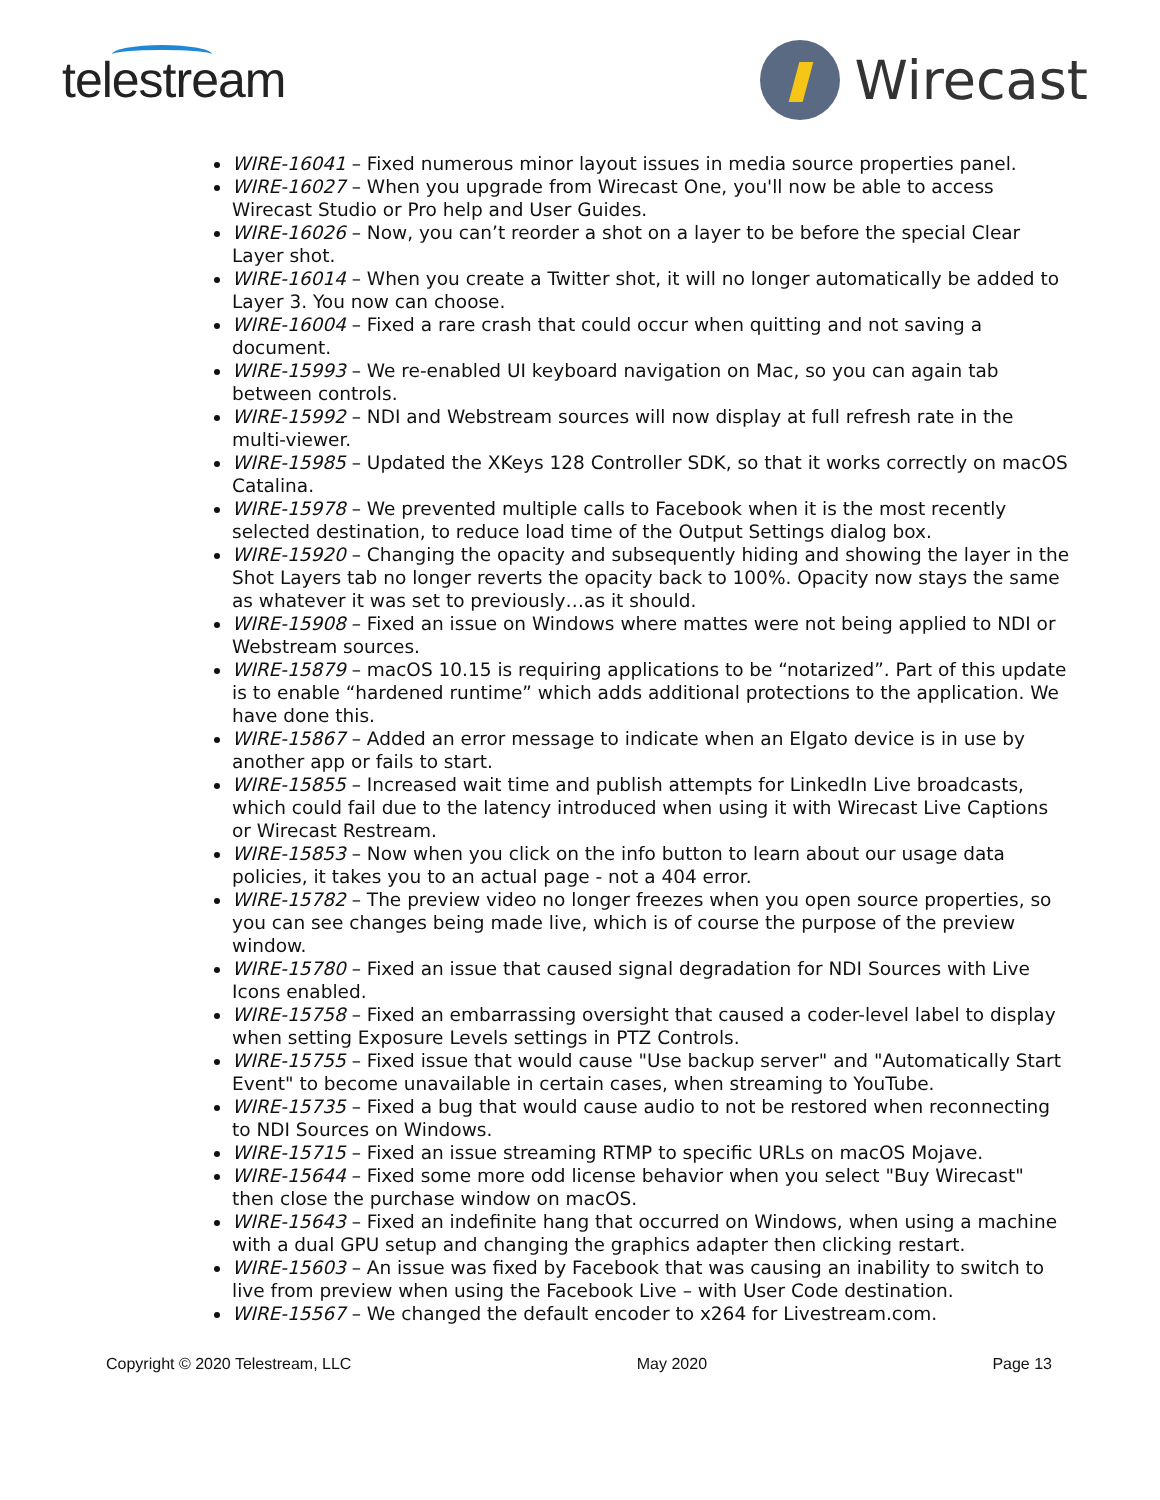telestream Wirecast
WIRE-16041 – Fixed numerous minor layout issues in media source properties panel.
WIRE-16027 – When you upgrade from Wirecast One, you'll now be able to access Wirecast Studio or Pro help and User Guides.
WIRE-16026 – Now, you can’t reorder a shot on a layer to be before the special Clear Layer shot.
WIRE-16014 – When you create a Twitter shot, it will no longer automatically be added to Layer 3. You now can choose.
WIRE-16004 – Fixed a rare crash that could occur when quitting and not saving a document.
WIRE-15993 – We re-enabled UI keyboard navigation on Mac, so you can again tab between controls.
WIRE-15992 – NDI and Webstream sources will now display at full refresh rate in the multi-viewer.
WIRE-15985 – Updated the XKeys 128 Controller SDK, so that it works correctly on macOS Catalina.
WIRE-15978 – We prevented multiple calls to Facebook when it is the most recently selected destination, to reduce load time of the Output Settings dialog box.
WIRE-15920 – Changing the opacity and subsequently hiding and showing the layer in the Shot Layers tab no longer reverts the opacity back to 100%. Opacity now stays the same as whatever it was set to previously…as it should.
WIRE-15908 – Fixed an issue on Windows where mattes were not being applied to NDI or Webstream sources.
WIRE-15879 – macOS 10.15 is requiring applications to be “notarized”. Part of this update is to enable “hardened runtime” which adds additional protections to the application. We have done this.
WIRE-15867 – Added an error message to indicate when an Elgato device is in use by another app or fails to start.
WIRE-15855 – Increased wait time and publish attempts for LinkedIn Live broadcasts, which could fail due to the latency introduced when using it with Wirecast Live Captions or Wirecast Restream.
WIRE-15853 – Now when you click on the info button to learn about our usage data policies, it takes you to an actual page - not a 404 error.
WIRE-15782 – The preview video no longer freezes when you open source properties, so you can see changes being made live, which is of course the purpose of the preview window.
WIRE-15780 – Fixed an issue that caused signal degradation for NDI Sources with Live Icons enabled.
WIRE-15758 – Fixed an embarrassing oversight that caused a coder-level label to display when setting Exposure Levels settings in PTZ Controls.
WIRE-15755 – Fixed issue that would cause "Use backup server" and "Automatically Start Event" to become unavailable in certain cases, when streaming to YouTube.
WIRE-15735 – Fixed a bug that would cause audio to not be restored when reconnecting to NDI Sources on Windows.
WIRE-15715 – Fixed an issue streaming RTMP to specific URLs on macOS Mojave.
WIRE-15644 – Fixed some more odd license behavior when you select "Buy Wirecast" then close the purchase window on macOS.
WIRE-15643 – Fixed an indefinite hang that occurred on Windows, when using a machine with a dual GPU setup and changing the graphics adapter then clicking restart.
WIRE-15603 – An issue was fixed by Facebook that was causing an inability to switch to live from preview when using the Facebook Live – with User Code destination.
WIRE-15567 – We changed the default encoder to x264 for Livestream.com.
Copyright © 2020 Telestream, LLC May 2020 Page 13